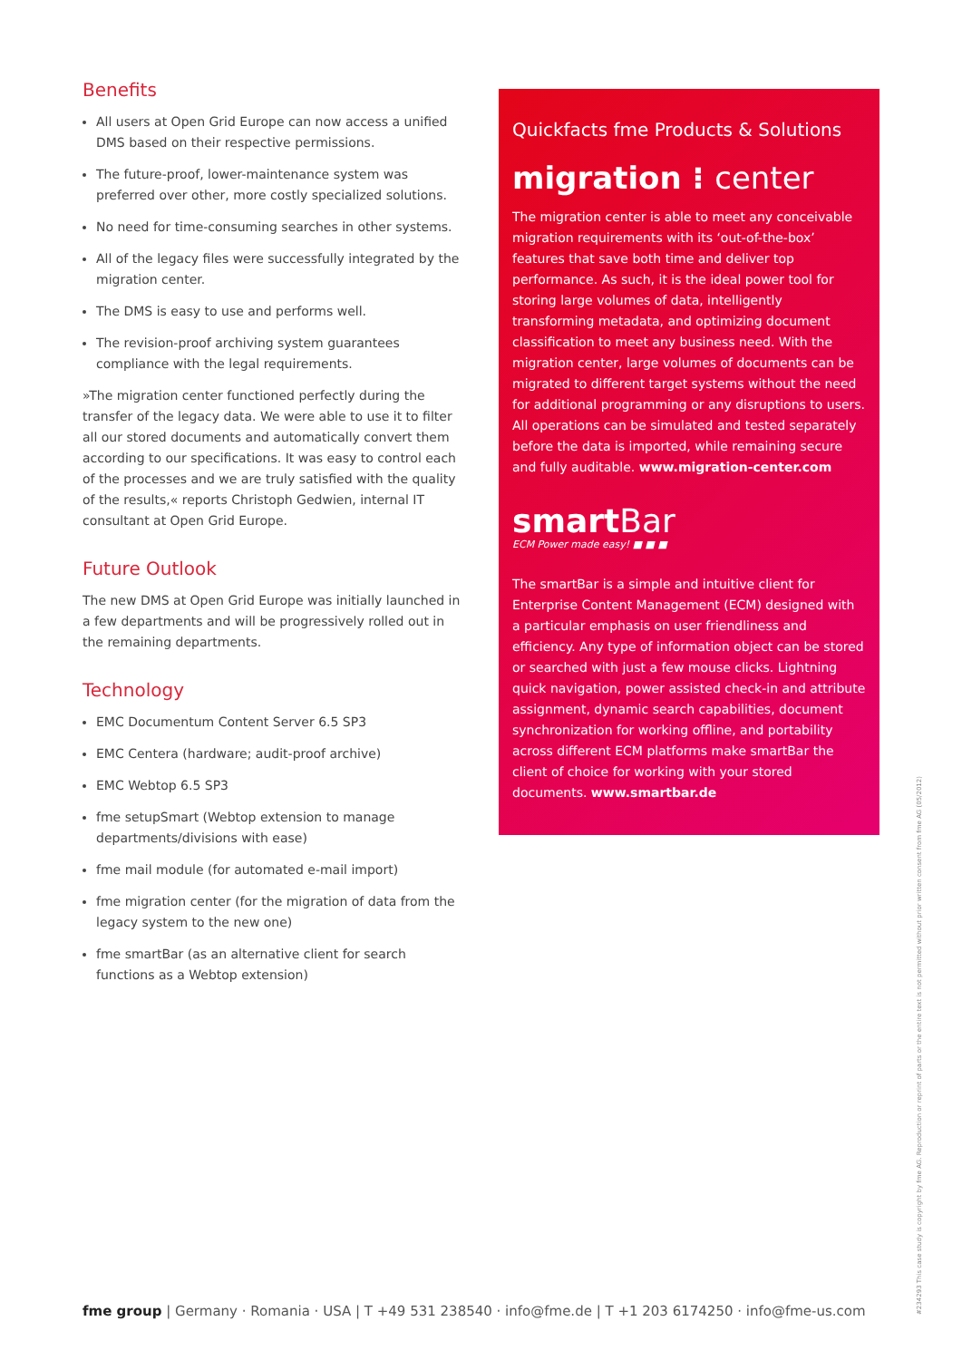Benefits
All users at Open Grid Europe can now access a unified DMS based on their respective permissions.
The future-proof, lower-maintenance system was preferred over other, more costly specialized solutions.
No need for time-consuming searches in other systems.
All of the legacy files were successfully integrated by the migration center.
The DMS is easy to use and performs well.
The revision-proof archiving system guarantees compliance with the legal requirements.
»The migration center functioned perfectly during the transfer of the legacy data. We were able to use it to filter all our stored documents and automatically convert them according to our specifications. It was easy to control each of the processes and we are truly satisfied with the quality of the results,« reports Christoph Gedwien, internal IT consultant at Open Grid Europe.
Future Outlook
The new DMS at Open Grid Europe was initially launched in a few departments and will be progressively rolled out in the remaining departments.
Technology
EMC Documentum Content Server 6.5 SP3
EMC Centera (hardware; audit-proof archive)
EMC Webtop 6.5 SP3
fme setupSmart (Webtop extension to manage departments/divisions with ease)
fme mail module (for automated e-mail import)
fme migration center (for the migration of data from the legacy system to the new one)
fme smartBar (as an alternative client for search functions as a Webtop extension)
Quickfacts fme Products & Solutions
migration ⁝ center
The migration center is able to meet any conceivable migration requirements with its ‘out-of-the-box’ features that save both time and deliver top performance. As such, it is the ideal power tool for storing large volumes of data, intelligently transforming metadata, and optimizing document classification to meet any business need. With the migration center, large volumes of documents can be migrated to different target systems without the need for additional programming or any disruptions to users. All operations can be simulated and tested separately before the data is imported, while remaining secure and fully auditable. www.migration-center.com
smartBar
ECM Power made easy! ■ ■ ■
The smartBar is a simple and intuitive client for Enterprise Content Management (ECM) designed with a particular emphasis on user friendliness and efficiency. Any type of information object can be stored or searched with just a few mouse clicks. Lightning quick navigation, power assisted check-in and attribute assignment, dynamic search capabilities, document synchronization for working offline, and portability across different ECM platforms make smartBar the client of choice for working with your stored documents. www.smartbar.de
#234293 This case study is copyright by fme AG. Reproduction or reprint of parts or the entire text is not permitted without prior written consent from fme AG (05/2012)
fme group | Germany · Romania · USA | T +49 531 238540 · info@fme.de | T +1 203 6174250 · info@fme-us.com